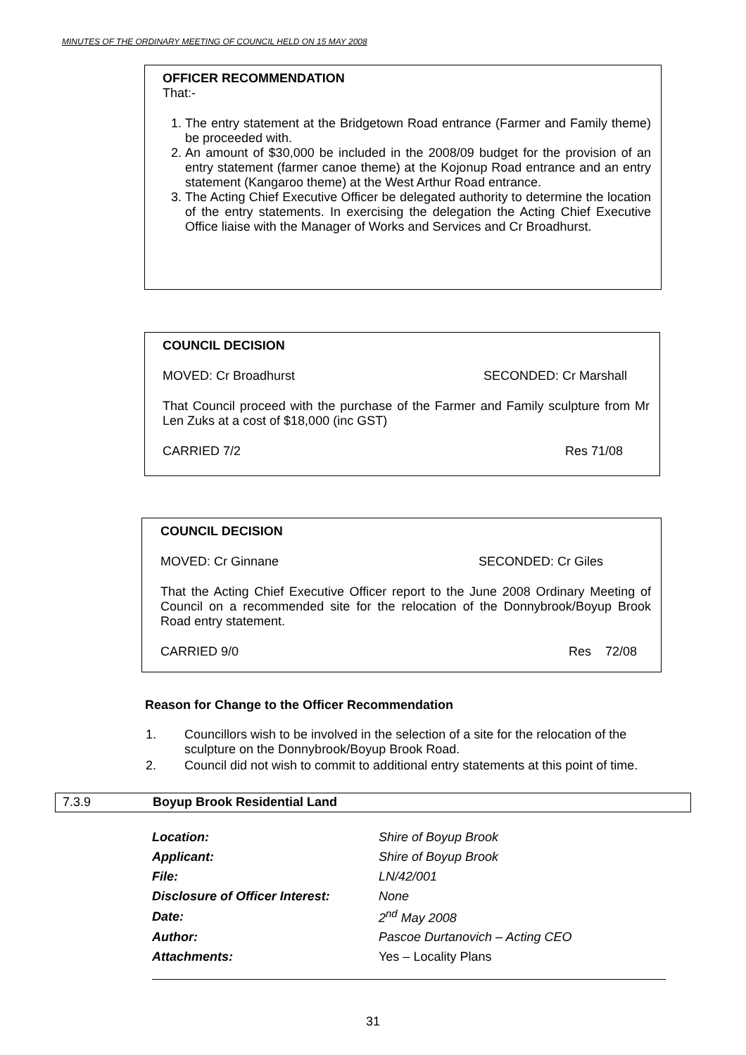MINUTES OF THE ORDINARY MEETING OF COUNCIL HELD ON 15 MAY 2008
OFFICER RECOMMENDATION
That:-
1. The entry statement at the Bridgetown Road entrance (Farmer and Family theme) be proceeded with.
2. An amount of $30,000 be included in the 2008/09 budget for the provision of an entry statement (farmer canoe theme) at the Kojonup Road entrance and an entry statement (Kangaroo theme) at the West Arthur Road entrance.
3. The Acting Chief Executive Officer be delegated authority to determine the location of the entry statements. In exercising the delegation the Acting Chief Executive Office liaise with the Manager of Works and Services and Cr Broadhurst.
COUNCIL DECISION
MOVED: Cr Broadhurst SECONDED: Cr Marshall
That Council proceed with the purchase of the Farmer and Family sculpture from Mr Len Zuks at a cost of $18,000 (inc GST)
CARRIED 7/2 Res 71/08
COUNCIL DECISION
MOVED: Cr Ginnane SECONDED: Cr Giles
That the Acting Chief Executive Officer report to the June 2008 Ordinary Meeting of Council on a recommended site for the relocation of the Donnybrook/Boyup Brook Road entry statement.
CARRIED 9/0 Res 72/08
Reason for Change to the Officer Recommendation
| 1. | Councillors wish to be involved in the selection of a site for the relocation of the sculpture on the Donnybrook/Boyup Brook Road. |
| 2. | Council did not wish to commit to additional entry statements at this point of time. |
7.3.9 Boyup Brook Residential Land
| Location: | Shire of Boyup Brook |
| Applicant: | Shire of Boyup Brook |
| File: | LN/42/001 |
| Disclosure of Officer Interest: | None |
| Date: | 2<sup>nd</sup> May 2008 |
| Author: | Pascoe Durtanovich – Acting CEO |
| Attachments: | Yes – Locality Plans |
31